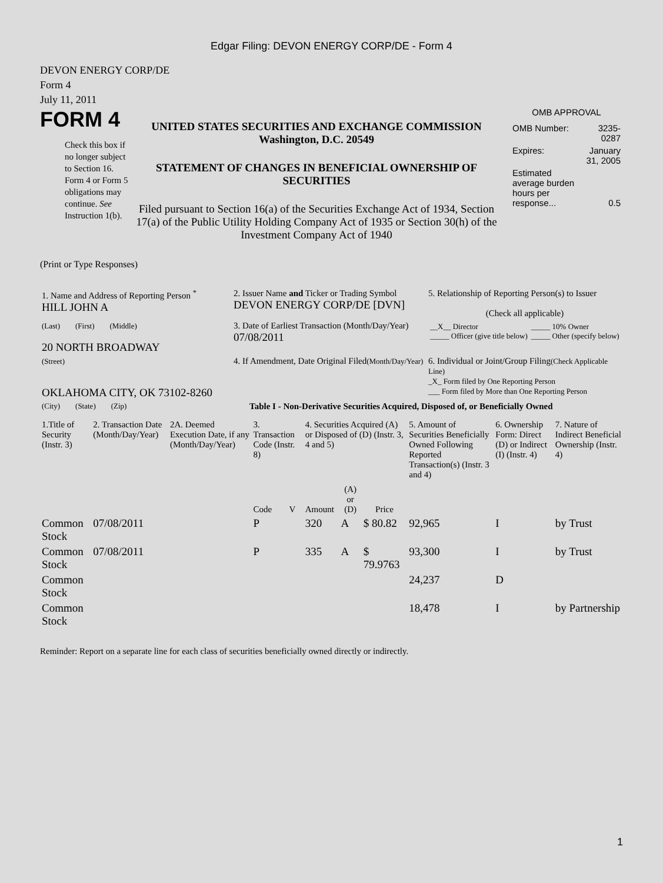Edgar Filing: DEVON ENERGY CORP/DE - Form 4
DEVON ENERGY CORP/DE
Form 4
July 11, 2011
FORM 4
Check this box if no longer subject to Section 16. Form 4 or Form 5 obligations may continue. See Instruction 1(b).
UNITED STATES SECURITIES AND EXCHANGE COMMISSION
Washington, D.C. 20549
STATEMENT OF CHANGES IN BENEFICIAL OWNERSHIP OF SECURITIES
Filed pursuant to Section 16(a) of the Securities Exchange Act of 1934, Section 17(a) of the Public Utility Holding Company Act of 1935 or Section 30(h) of the Investment Company Act of 1940
OMB APPROVAL
| OMB Number: | 3235-0287 |
| Expires: | January 31, 2005 |
| Estimated average burden hours per response... | 0.5 |
(Print or Type Responses)
| 1. Name and Address of Reporting Person <sup>*</sup> HILL JOHN A | 2. Issuer Name and Ticker or Trading Symbol DEVON ENERGY CORP/DE [DVN] | 5. Relationship of Reporting Person(s) to Issuer (Check all applicable) |
| (Last) (First) (Middle) 20 NORTH BROADWAY | 3. Date of Earliest Transaction (Month/Day/Year) 07/08/2011 | / __X__ Director _____ Officer (give title below) / _____ 10% Owner _____ Other (specify below) / |
| (Street) OKLAHOMA CITY, OK 73102-8260 | 4. If Amendment, Date Original Filed (Month/Day/Year) | 6. Individual or Joint/Group Filing (Check Applicable Line) _X_ Form filed by One Reporting Person ___ Form filed by More than One Reporting Person |
| (City) (State) (Zip) | Table I - Non-Derivative Securities Acquired, Disposed of, or Beneficially Owned | |
| 1.Title of Security (Instr. 3) | 2. Transaction Date (Month/Day/Year) | 2A. Deemed Execution Date, if any (Month/Day/Year) | 3. Transaction Code (Instr. 8) | | 4. Securities Acquired (A) or Disposed of (D) (Instr. 3, 4 and 5) | | | 5. Amount of Securities Beneficially Owned Following Reported Transaction(s) (Instr. 3 and 4) | 6. Ownership Form: Direct (D) or Indirect (I) (Instr. 4) | 7. Nature of Indirect Beneficial Ownership (Instr. 4) |
| --- | --- | --- | --- | --- | --- | --- | --- | --- | --- | --- |
| | | | Code | V | Amount | (A) or (D) | Price | | | |
| Common Stock | 07/08/2011 | | P | | 320 | A | $ 80.82 | 92,965 | I | by Trust |
| Common Stock | 07/08/2011 | | P | | 335 | A | $ 79.9763 | 93,300 | I | by Trust |
| Common Stock | | | | | | | | 24,237 | D | |
| Common Stock | | | | | | | | 18,478 | I | by Partnership |
Reminder: Report on a separate line for each class of securities beneficially owned directly or indirectly.
1